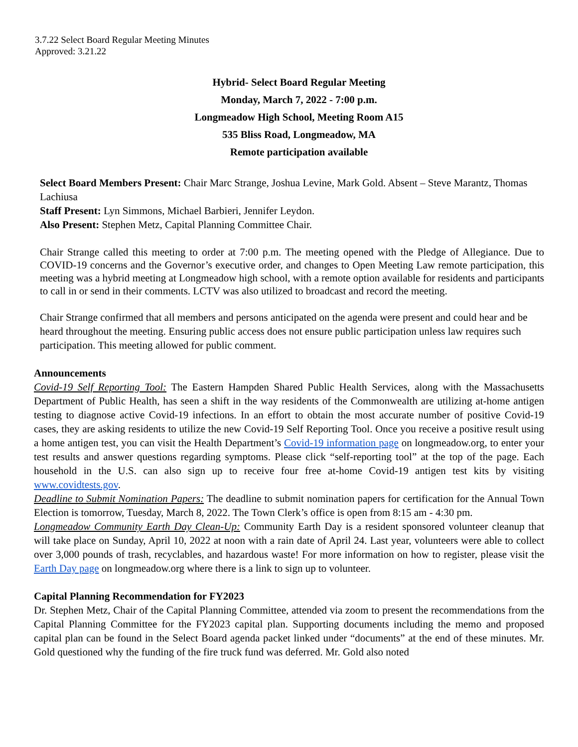3.7.22 Select Board Regular Meeting Minutes
Approved: 3.21.22
Hybrid- Select Board Regular Meeting
Monday, March 7, 2022 - 7:00 p.m.
Longmeadow High School, Meeting Room A15
535 Bliss Road, Longmeadow, MA
Remote participation available
Select Board Members Present: Chair Marc Strange, Joshua Levine, Mark Gold. Absent – Steve Marantz, Thomas Lachiusa
Staff Present: Lyn Simmons, Michael Barbieri, Jennifer Leydon.
Also Present: Stephen Metz, Capital Planning Committee Chair.
Chair Strange called this meeting to order at 7:00 p.m. The meeting opened with the Pledge of Allegiance. Due to COVID-19 concerns and the Governor’s executive order, and changes to Open Meeting Law remote participation, this meeting was a hybrid meeting at Longmeadow high school, with a remote option available for residents and participants to call in or send in their comments. LCTV was also utilized to broadcast and record the meeting.
Chair Strange confirmed that all members and persons anticipated on the agenda were present and could hear and be heard throughout the meeting. Ensuring public access does not ensure public participation unless law requires such participation. This meeting allowed for public comment.
Announcements
Covid-19 Self Reporting Tool: The Eastern Hampden Shared Public Health Services, along with the Massachusetts Department of Public Health, has seen a shift in the way residents of the Commonwealth are utilizing at-home antigen testing to diagnose active Covid-19 infections. In an effort to obtain the most accurate number of positive Covid-19 cases, they are asking residents to utilize the new Covid-19 Self Reporting Tool. Once you receive a positive result using a home antigen test, you can visit the Health Department’s Covid-19 information page on longmeadow.org, to enter your test results and answer questions regarding symptoms. Please click “self-reporting tool” at the top of the page. Each household in the U.S. can also sign up to receive four free at-home Covid-19 antigen test kits by visiting www.covidtests.gov.
Deadline to Submit Nomination Papers: The deadline to submit nomination papers for certification for the Annual Town Election is tomorrow, Tuesday, March 8, 2022. The Town Clerk’s office is open from 8:15 am - 4:30 pm.
Longmeadow Community Earth Day Clean-Up: Community Earth Day is a resident sponsored volunteer cleanup that will take place on Sunday, April 10, 2022 at noon with a rain date of April 24. Last year, volunteers were able to collect over 3,000 pounds of trash, recyclables, and hazardous waste! For more information on how to register, please visit the Earth Day page on longmeadow.org where there is a link to sign up to volunteer.
Capital Planning Recommendation for FY2023
Dr. Stephen Metz, Chair of the Capital Planning Committee, attended via zoom to present the recommendations from the Capital Planning Committee for the FY2023 capital plan. Supporting documents including the memo and proposed capital plan can be found in the Select Board agenda packet linked under “documents” at the end of these minutes. Mr. Gold questioned why the funding of the fire truck fund was deferred. Mr. Gold also noted